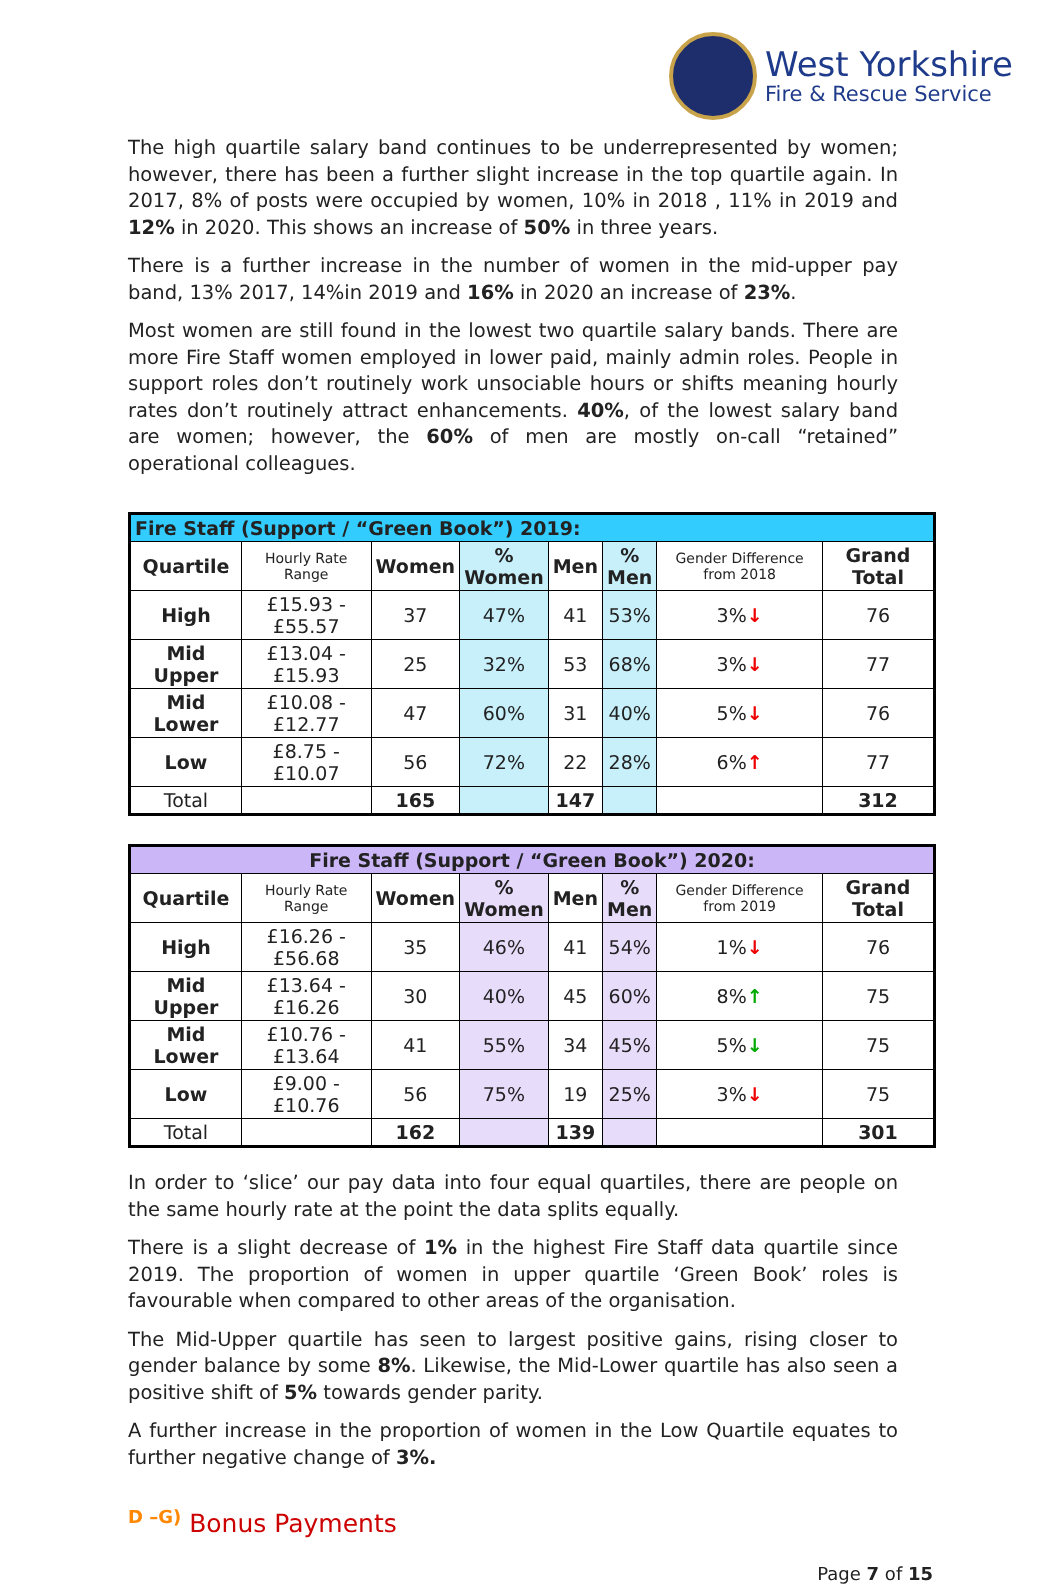West Yorkshire
Fire & Rescue Service
The high quartile salary band continues to be underrepresented by women; however, there has been a further slight increase in the top quartile again. In 2017, 8% of posts were occupied by women, 10% in 2018 , 11% in 2019 and 12% in 2020. This shows an increase of 50% in three years.
There is a further increase in the number of women in the mid-upper pay band, 13% 2017, 14%in 2019 and 16% in 2020 an increase of 23%.
Most women are still found in the lowest two quartile salary bands. There are more Fire Staff women employed in lower paid, mainly admin roles. People in support roles don’t routinely work unsociable hours or shifts meaning hourly rates don’t routinely attract enhancements. 40%, of the lowest salary band are women; however, the 60% of men are mostly on-call “retained” operational colleagues.
| Fire Staff (Support / “Green Book”) 2019: | | | | | | | |
| --- | --- | --- | --- | --- | --- | --- | --- |
| Quartile | Hourly Rate Range | Women | % Women | Men | % Men | Gender Difference from 2018 | Grand Total |
| High | £15.93 - £55.57 | 37 | 47% | 41 | 53% | 3% ↓ | 76 |
| Mid Upper | £13.04 - £15.93 | 25 | 32% | 53 | 68% | 3% ↓ | 77 |
| Mid Lower | £10.08 - £12.77 | 47 | 60% | 31 | 40% | 5% ↓ | 76 |
| Low | £8.75 - £10.07 | 56 | 72% | 22 | 28% | 6% ↑ | 77 |
| Total | | 165 | | 147 | | | 312 |
| Fire Staff (Support / “Green Book”) 2020: | | | | | | | |
| --- | --- | --- | --- | --- | --- | --- | --- |
| Quartile | Hourly Rate Range | Women | % Women | Men | % Men | Gender Difference from 2019 | Grand Total |
| High | £16.26 - £56.68 | 35 | 46% | 41 | 54% | 1% ↓ | 76 |
| Mid Upper | £13.64 - £16.26 | 30 | 40% | 45 | 60% | 8% ↑ | 75 |
| Mid Lower | £10.76 - £13.64 | 41 | 55% | 34 | 45% | 5% ↓ | 75 |
| Low | £9.00 - £10.76 | 56 | 75% | 19 | 25% | 3% ↓ | 75 |
| Total | | 162 | | 139 | | | 301 |
In order to ‘slice’ our pay data into four equal quartiles, there are people on the same hourly rate at the point the data splits equally.
There is a slight decrease of 1% in the highest Fire Staff data quartile since 2019. The proportion of women in upper quartile ‘Green Book’ roles is favourable when compared to other areas of the organisation.
The Mid-Upper quartile has seen to largest positive gains, rising closer to gender balance by some 8%. Likewise, the Mid-Lower quartile has also seen a positive shift of 5% towards gender parity.
A further increase in the proportion of women in the Low Quartile equates to further negative change of 3%.
<sup>D –G)</sup> Bonus Payments
Page 7 of 15